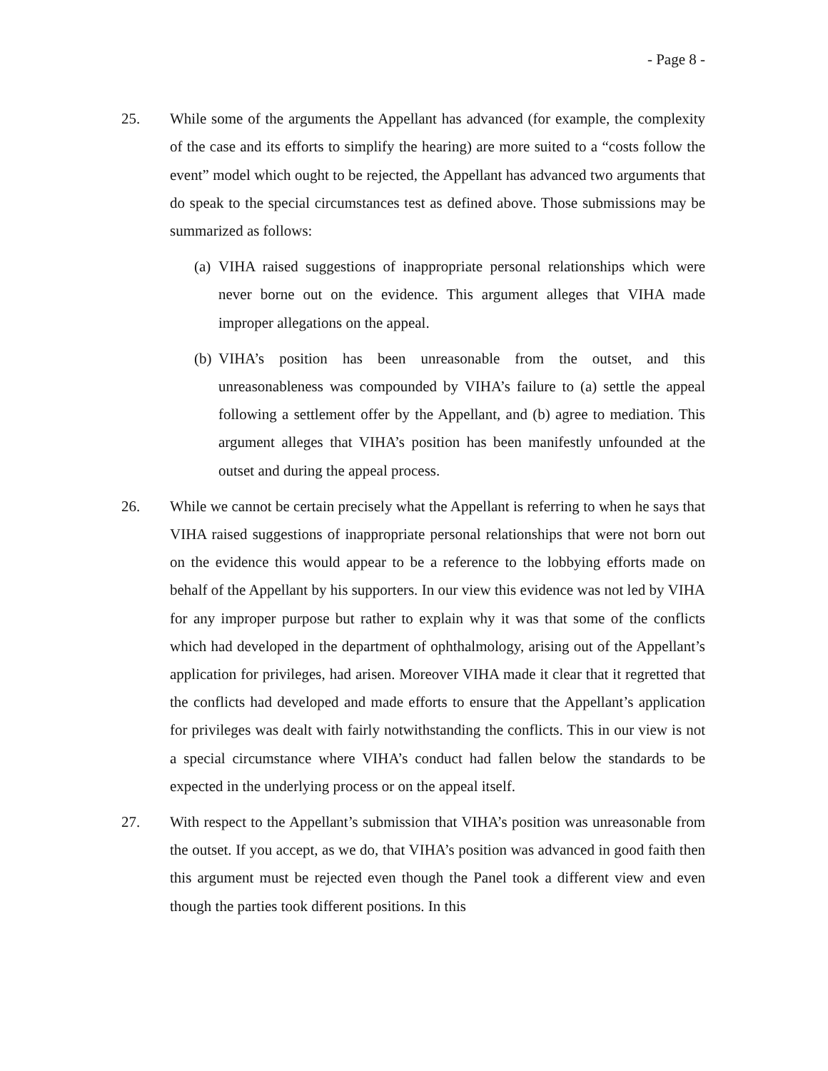- Page 8 -
25. While some of the arguments the Appellant has advanced (for example, the complexity of the case and its efforts to simplify the hearing) are more suited to a “costs follow the event” model which ought to be rejected, the Appellant has advanced two arguments that do speak to the special circumstances test as defined above. Those submissions may be summarized as follows:
(a)
VIHA raised suggestions of inappropriate personal relationships which were never borne out on the evidence. This argument alleges that VIHA made improper allegations on the appeal.
(b)
VIHA’s position has been unreasonable from the outset, and this unreasonableness was compounded by VIHA’s failure to (a) settle the appeal following a settlement offer by the Appellant, and (b) agree to mediation. This argument alleges that VIHA’s position has been manifestly unfounded at the outset and during the appeal process.
26. While we cannot be certain precisely what the Appellant is referring to when he says that VIHA raised suggestions of inappropriate personal relationships that were not born out on the evidence this would appear to be a reference to the lobbying efforts made on behalf of the Appellant by his supporters. In our view this evidence was not led by VIHA for any improper purpose but rather to explain why it was that some of the conflicts which had developed in the department of ophthalmology, arising out of the Appellant’s application for privileges, had arisen. Moreover VIHA made it clear that it regretted that the conflicts had developed and made efforts to ensure that the Appellant’s application for privileges was dealt with fairly notwithstanding the conflicts. This in our view is not a special circumstance where VIHA’s conduct had fallen below the standards to be expected in the underlying process or on the appeal itself.
27. With respect to the Appellant’s submission that VIHA’s position was unreasonable from the outset. If you accept, as we do, that VIHA’s position was advanced in good faith then this argument must be rejected even though the Panel took a different view and even though the parties took different positions. In this